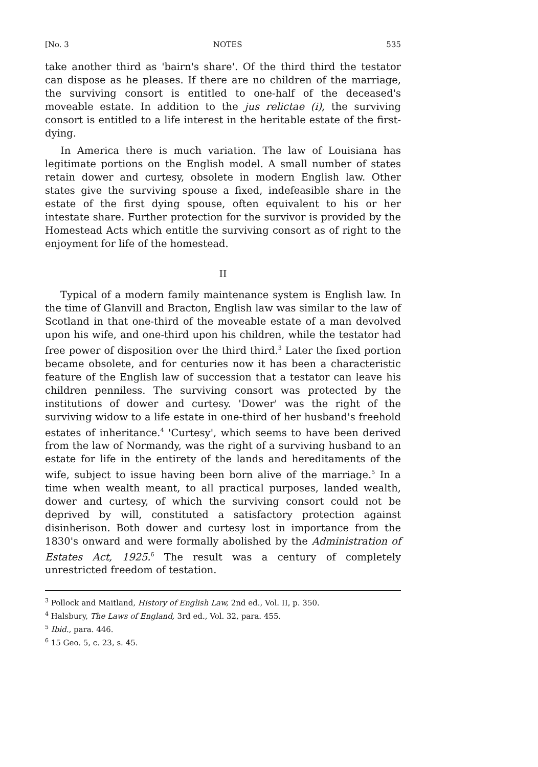[No. 3 NOTES 535
take another third as 'bairn's share'. Of the third third the testator can dispose as he pleases. If there are no children of the marriage, the surviving consort is entitled to one-half of the deceased's moveable estate. In addition to the jus relictae (i), the surviving consort is entitled to a life interest in the heritable estate of the first-dying.
In America there is much variation. The law of Louisiana has legitimate portions on the English model. A small number of states retain dower and curtesy, obsolete in modern English law. Other states give the surviving spouse a fixed, indefeasible share in the estate of the first dying spouse, often equivalent to his or her intestate share. Further protection for the survivor is provided by the Homestead Acts which entitle the surviving consort as of right to the enjoyment for life of the homestead.
II
Typical of a modern family maintenance system is English law. In the time of Glanvill and Bracton, English law was similar to the law of Scotland in that one-third of the moveable estate of a man devolved upon his wife, and one-third upon his children, while the testator had free power of disposition over the third third.<sup>3</sup> Later the fixed portion became obsolete, and for centuries now it has been a characteristic feature of the English law of succession that a testator can leave his children penniless. The surviving consort was protected by the institutions of dower and curtesy. 'Dower' was the right of the surviving widow to a life estate in one-third of her husband's freehold estates of inheritance.<sup>4</sup> 'Curtesy', which seems to have been derived from the law of Normandy, was the right of a surviving husband to an estate for life in the entirety of the lands and hereditaments of the wife, subject to issue having been born alive of the marriage.<sup>5</sup> In a time when wealth meant, to all practical purposes, landed wealth, dower and curtesy, of which the surviving consort could not be deprived by will, constituted a satisfactory protection against disinherison. Both dower and curtesy lost in importance from the 1830's onward and were formally abolished by the Administration of Estates Act, 1925.<sup>6</sup> The result was a century of completely unrestricted freedom of testation.
<sup>3</sup> Pollock and Maitland, History of English Law, 2nd ed., Vol. II, p. 350.
<sup>4</sup> Halsbury, The Laws of England, 3rd ed., Vol. 32, para. 455.
<sup>5</sup> Ibid., para. 446.
<sup>6</sup> 15 Geo. 5, c. 23, s. 45.